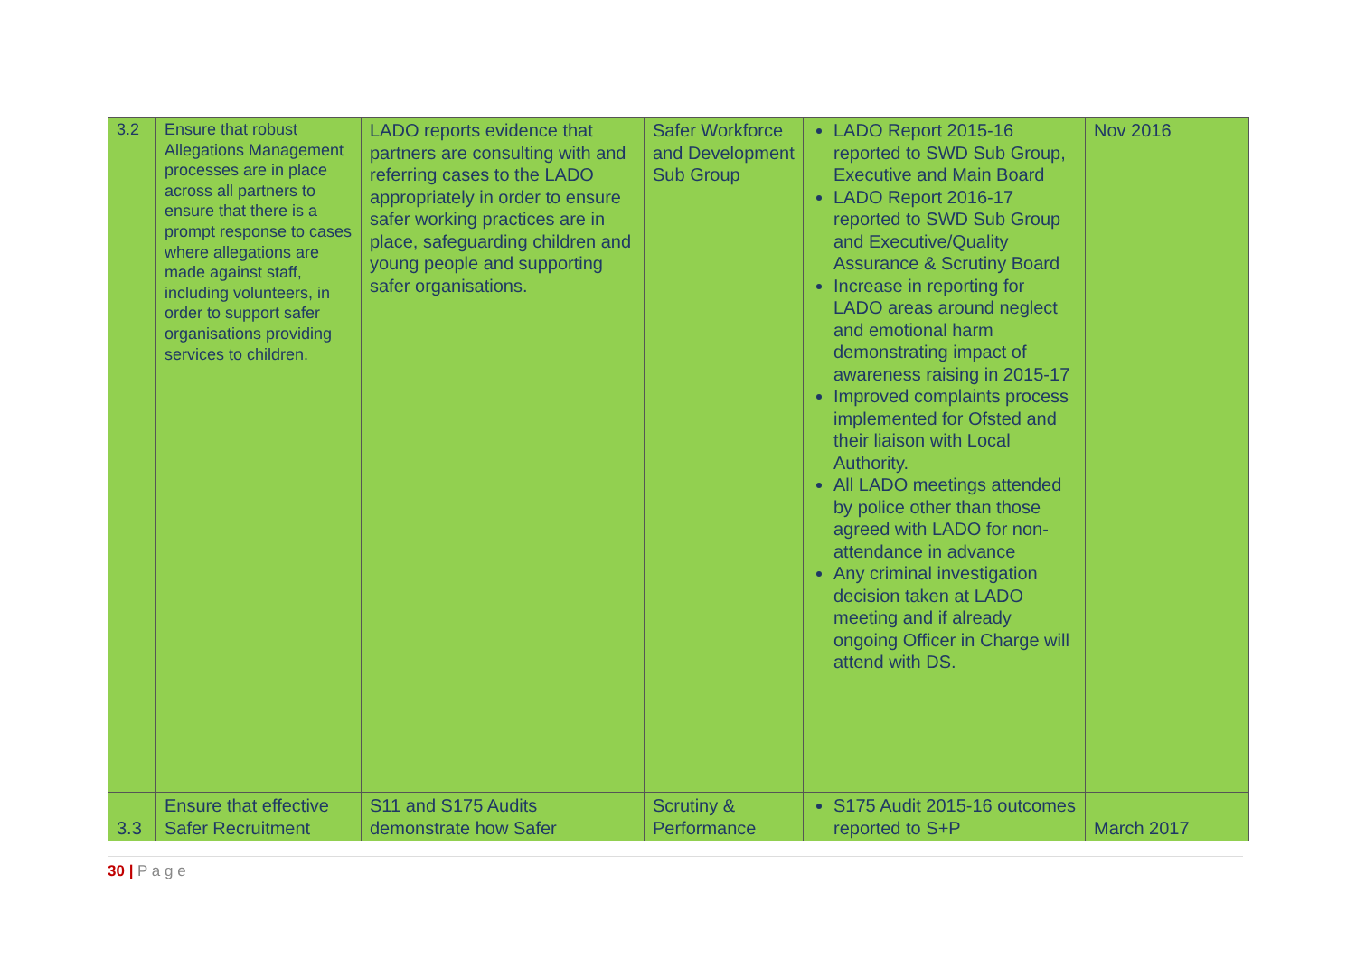| 3.2 | Ensure that robust Allegations Management processes are in place across all partners to ensure that there is a prompt response to cases where allegations are made against staff, including volunteers, in order to support safer organisations providing services to children. | LADO reports evidence that partners are consulting with and referring cases to the LADO appropriately in order to ensure safer working practices are in place, safeguarding children and young people and supporting safer organisations. | Safer Workforce and Development Sub Group | LADO Report 2015-16 reported to SWD Sub Group, Executive and Main Board LADO Report 2016-17 reported to SWD Sub Group and Executive/Quality Assurance & Scrutiny Board Increase in reporting for LADO areas around neglect and emotional harm demonstrating impact of awareness raising in 2015-17 Improved complaints process implemented for Ofsted and their liaison with Local Authority. All LADO meetings attended by police other than those agreed with LADO for non-attendance in advance Any criminal investigation decision taken at LADO meeting and if already ongoing Officer in Charge will attend with DS. | Nov 2016 |
| 3.3 | Ensure that effective Safer Recruitment | S11 and S175 Audits demonstrate how Safer | Scrutiny & Performance | S175 Audit 2015-16 outcomes reported to S+P | March 2017 |
30 | P a g e